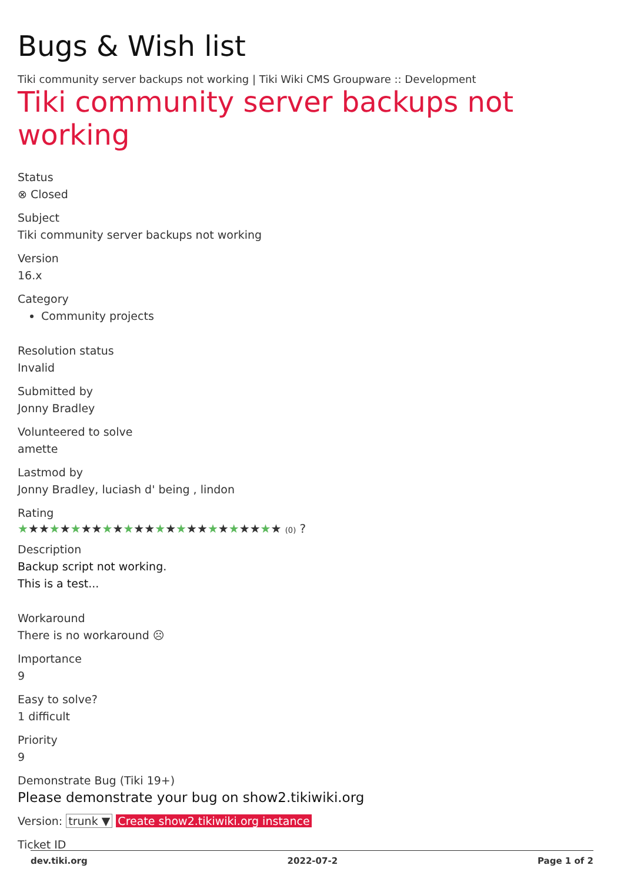Bugs & Wish list
Tiki community server backups not working | Tiki Wiki CMS Groupware :: Development
Tiki community server backups not working
Status
⊗ Closed
Subject
Tiki community server backups not working
Version
16.x
Category
Community projects
Resolution status
Invalid
Submitted by
Jonny Bradley
Volunteered to solve
amette
Lastmod by
Jonny Bradley, luciash d' being , lindon
Rating
★★★★★★★★★★★★★★★★★★★★★★★★★ (0) ?
Description
Backup script not working.
This is a test...
Workaround
There is no workaround ☹
Importance
9
Easy to solve?
1 difficult
Priority
9
Demonstrate Bug (Tiki 19+)
Please demonstrate your bug on show2.tikiwiki.org
Version: trunk ▼ Create show2.tikiwiki.org instance
Ticket ID
dev.tiki.org 2022-07-2 Page 1 of 2